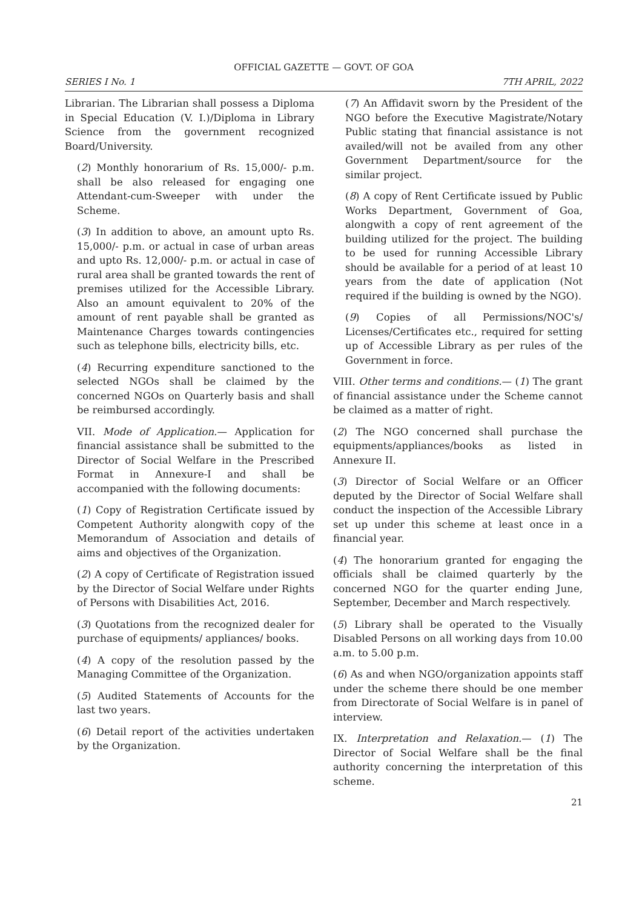OFFICIAL GAZETTE — GOVT. OF GOA
SERIES I No. 1 7TH APRIL, 2022
Librarian. The Librarian shall possess a Diploma in Special Education (V. I.)/Diploma in Library Science from the government recognized Board/University.
(2) Monthly honorarium of Rs. 15,000/- p.m. shall be also released for engaging one Attendant-cum-Sweeper with under the Scheme.
(3) In addition to above, an amount upto Rs. 15,000/- p.m. or actual in case of urban areas and upto Rs. 12,000/- p.m. or actual in case of rural area shall be granted towards the rent of premises utilized for the Accessible Library. Also an amount equivalent to 20% of the amount of rent payable shall be granted as Maintenance Charges towards contingencies such as telephone bills, electricity bills, etc.
(4) Recurring expenditure sanctioned to the selected NGOs shall be claimed by the concerned NGOs on Quarterly basis and shall be reimbursed accordingly.
VII. Mode of Application.— Application for financial assistance shall be submitted to the Director of Social Welfare in the Prescribed Format in Annexure-I and shall be accompanied with the following documents:
(1) Copy of Registration Certificate issued by Competent Authority alongwith copy of the Memorandum of Association and details of aims and objectives of the Organization.
(2) A copy of Certificate of Registration issued by the Director of Social Welfare under Rights of Persons with Disabilities Act, 2016.
(3) Quotations from the recognized dealer for purchase of equipments/ appliances/ books.
(4) A copy of the resolution passed by the Managing Committee of the Organization.
(5) Audited Statements of Accounts for the last two years.
(6) Detail report of the activities undertaken by the Organization.
(7) An Affidavit sworn by the President of the NGO before the Executive Magistrate/Notary Public stating that financial assistance is not availed/will not be availed from any other Government Department/source for the similar project.
(8) A copy of Rent Certificate issued by Public Works Department, Government of Goa, alongwith a copy of rent agreement of the building utilized for the project. The building to be used for running Accessible Library should be available for a period of at least 10 years from the date of application (Not required if the building is owned by the NGO).
(9) Copies of all Permissions/NOC's/ Licenses/Certificates etc., required for setting up of Accessible Library as per rules of the Government in force.
VIII. Other terms and conditions.— (1) The grant of financial assistance under the Scheme cannot be claimed as a matter of right.
(2) The NGO concerned shall purchase the equipments/appliances/books as listed in Annexure II.
(3) Director of Social Welfare or an Officer deputed by the Director of Social Welfare shall conduct the inspection of the Accessible Library set up under this scheme at least once in a financial year.
(4) The honorarium granted for engaging the officials shall be claimed quarterly by the concerned NGO for the quarter ending June, September, December and March respectively.
(5) Library shall be operated to the Visually Disabled Persons on all working days from 10.00 a.m. to 5.00 p.m.
(6) As and when NGO/organization appoints staff under the scheme there should be one member from Directorate of Social Welfare is in panel of interview.
IX. Interpretation and Relaxation.— (1) The Director of Social Welfare shall be the final authority concerning the interpretation of this scheme.
21